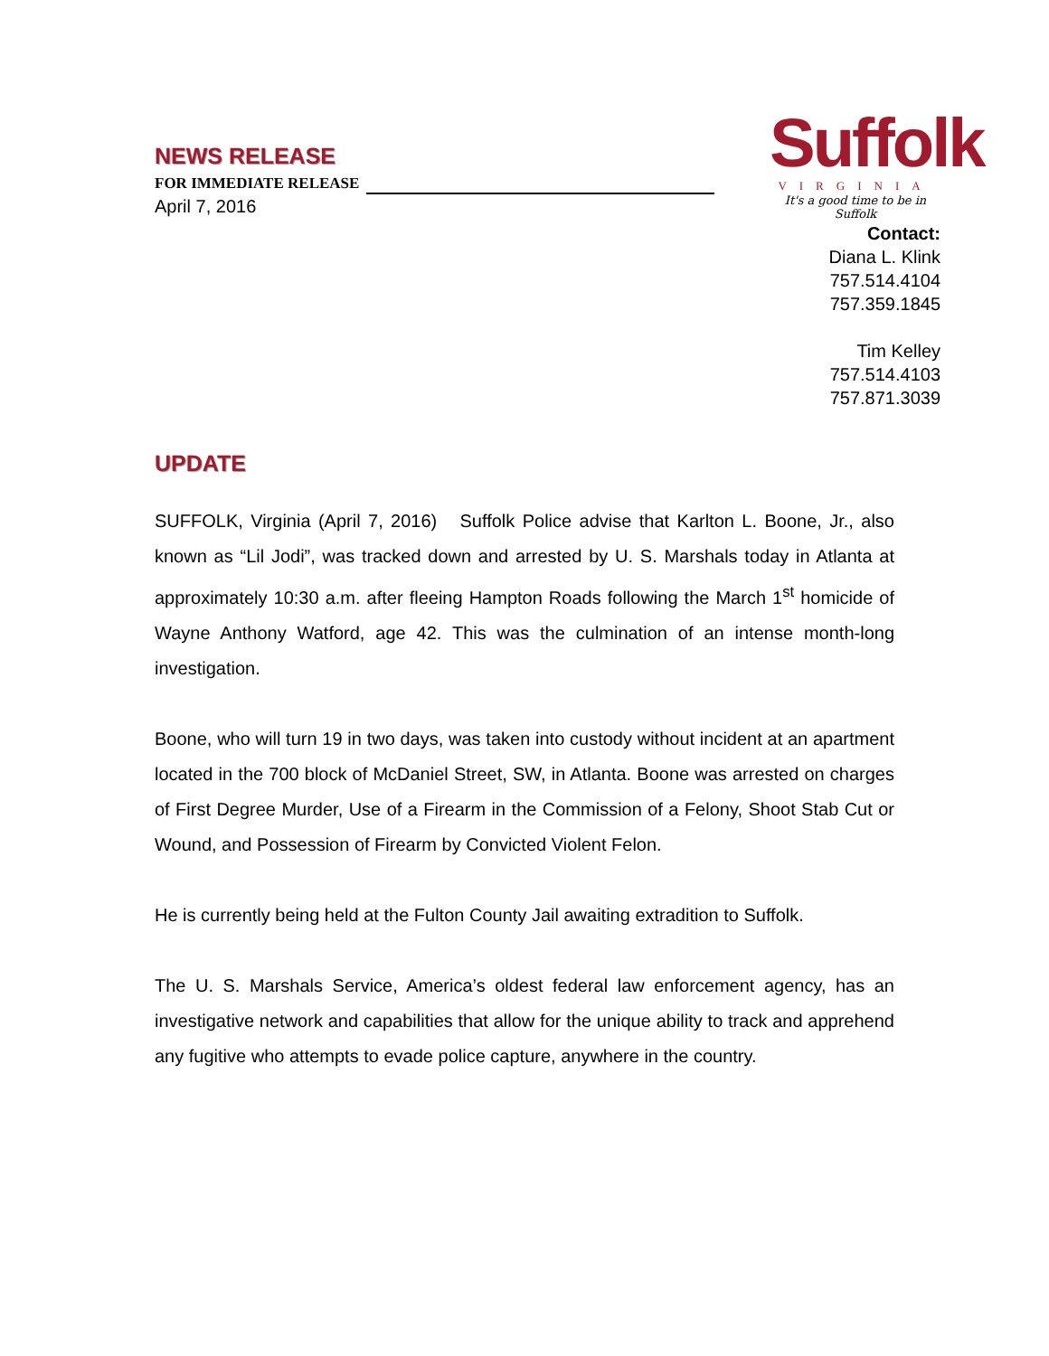NEWS RELEASE
FOR IMMEDIATE RELEASE
April 7, 2016
Suffolk
VIRGINIA
It's a good time to be in Suffolk
Contact:
Diana L. Klink
757.514.4104
757.359.1845
Tim Kelley
757.514.4103
757.871.3039
UPDATE
SUFFOLK, Virginia (April 7, 2016) Suffolk Police advise that Karlton L. Boone, Jr., also known as “Lil Jodi”, was tracked down and arrested by U. S. Marshals today in Atlanta at approximately 10:30 a.m. after fleeing Hampton Roads following the March 1<sup>st</sup> homicide of Wayne Anthony Watford, age 42. This was the culmination of an intense month-long investigation.
Boone, who will turn 19 in two days, was taken into custody without incident at an apartment located in the 700 block of McDaniel Street, SW, in Atlanta. Boone was arrested on charges of First Degree Murder, Use of a Firearm in the Commission of a Felony, Shoot Stab Cut or Wound, and Possession of Firearm by Convicted Violent Felon.
He is currently being held at the Fulton County Jail awaiting extradition to Suffolk.
The U. S. Marshals Service, America’s oldest federal law enforcement agency, has an investigative network and capabilities that allow for the unique ability to track and apprehend any fugitive who attempts to evade police capture, anywhere in the country.